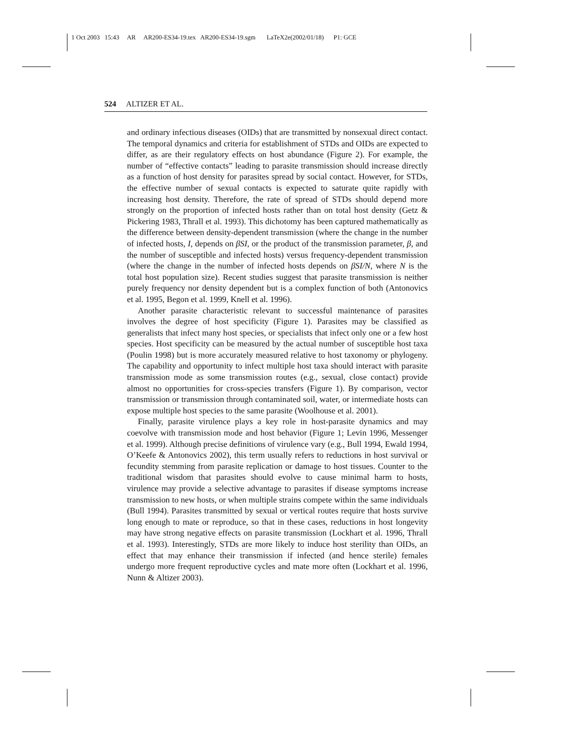1 Oct 2003 15:43 AR AR200-ES34-19.tex AR200-ES34-19.sgm LaTeX2e(2002/01/18) P1: GCE
524 ALTIZER ET AL.
and ordinary infectious diseases (OIDs) that are transmitted by nonsexual direct contact. The temporal dynamics and criteria for establishment of STDs and OIDs are expected to differ, as are their regulatory effects on host abundance (Figure 2). For example, the number of “effective contacts” leading to parasite transmission should increase directly as a function of host density for parasites spread by social contact. However, for STDs, the effective number of sexual contacts is expected to saturate quite rapidly with increasing host density. Therefore, the rate of spread of STDs should depend more strongly on the proportion of infected hosts rather than on total host density (Getz & Pickering 1983, Thrall et al. 1993). This dichotomy has been captured mathematically as the difference between density-dependent transmission (where the change in the number of infected hosts, I, depends on βSI, or the product of the transmission parameter, β, and the number of susceptible and infected hosts) versus frequency-dependent transmission (where the change in the number of infected hosts depends on βSI/N, where N is the total host population size). Recent studies suggest that parasite transmission is neither purely frequency nor density dependent but is a complex function of both (Antonovics et al. 1995, Begon et al. 1999, Knell et al. 1996).
Another parasite characteristic relevant to successful maintenance of parasites involves the degree of host specificity (Figure 1). Parasites may be classified as generalists that infect many host species, or specialists that infect only one or a few host species. Host specificity can be measured by the actual number of susceptible host taxa (Poulin 1998) but is more accurately measured relative to host taxonomy or phylogeny. The capability and opportunity to infect multiple host taxa should interact with parasite transmission mode as some transmission routes (e.g., sexual, close contact) provide almost no opportunities for cross-species transfers (Figure 1). By comparison, vector transmission or transmission through contaminated soil, water, or intermediate hosts can expose multiple host species to the same parasite (Woolhouse et al. 2001).
Finally, parasite virulence plays a key role in host-parasite dynamics and may coevolve with transmission mode and host behavior (Figure 1; Levin 1996, Messenger et al. 1999). Although precise definitions of virulence vary (e.g., Bull 1994, Ewald 1994, O’Keefe & Antonovics 2002), this term usually refers to reductions in host survival or fecundity stemming from parasite replication or damage to host tissues. Counter to the traditional wisdom that parasites should evolve to cause minimal harm to hosts, virulence may provide a selective advantage to parasites if disease symptoms increase transmission to new hosts, or when multiple strains compete within the same individuals (Bull 1994). Parasites transmitted by sexual or vertical routes require that hosts survive long enough to mate or reproduce, so that in these cases, reductions in host longevity may have strong negative effects on parasite transmission (Lockhart et al. 1996, Thrall et al. 1993). Interestingly, STDs are more likely to induce host sterility than OIDs, an effect that may enhance their transmission if infected (and hence sterile) females undergo more frequent reproductive cycles and mate more often (Lockhart et al. 1996, Nunn & Altizer 2003).